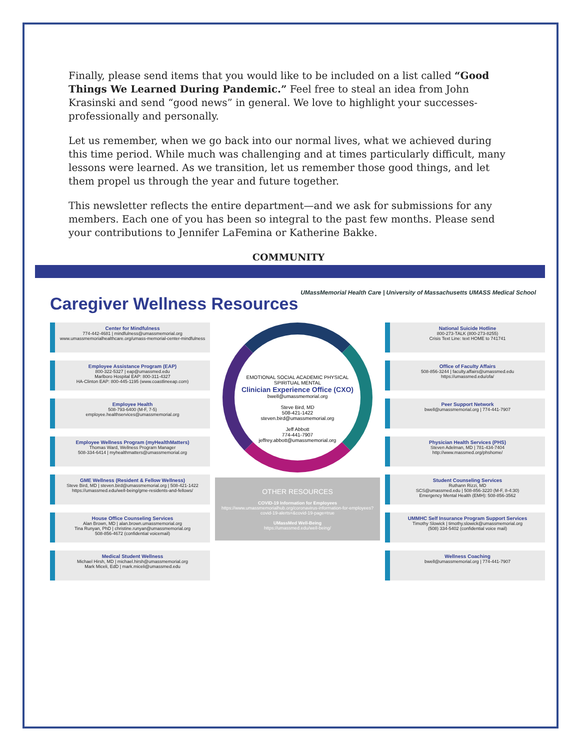Finally, please send items that you would like to be included on a list called “Good Things We Learned During Pandemic.” Feel free to steal an idea from John Krasinski and send “good news” in general. We love to highlight your successes-professionally and personally.
Let us remember, when we go back into our normal lives, what we achieved during this time period. While much was challenging and at times particularly difficult, many lessons were learned. As we transition, let us remember those good things, and let them propel us through the year and future together.
This newsletter reflects the entire department—and we ask for submissions for any members. Each one of you has been so integral to the past few months. Please send your contributions to Jennifer LaFemina or Katherine Bakke.
COMMUNITY
UMassMemorial Health Care | University of Massachusetts UMASS Medical School
Caregiver Wellness Resources
Center for Mindfulness
774-442-4681 | mindfulness@umassmemorial.org
www.umassmemorialhealthcare.org/umass-memorial-center-mindfulness
Employee Assistance Program (EAP)
800-322-5327 | eap@umassmed.edu
Marlboro Hospital EAP: 800-311-4327
HA-Clinton EAP: 800-445-1195 (www.coastlineeap.com)
Employee Health
508-793-6400 (M-F, 7-5)
employee.healthservices@umassmemorial.org
Employee Wellness Program (myHealthMatters)
Thomas Ward, Wellness Program Manager
508-334-6414 | myhealthmatters@umassmemorial.org
GME Wellness (Resident & Fellow Wellness)
Steve Bird, MD | steven.bird@umassmemorial.org | 508-421-1422
https://umassmed.edu/well-being/gme-residents-and-fellows/
House Office Counseling Services
Alan Brown, MD | alan.brown.umassmemorial.org
Tina Runyan, PhD | christine.runyan@umassmemorial.org
508-856-4672 (confidential voicemail)
Medical Student Wellness
Michael Hirsh, MD | michael.hirsh@umassmemorial.org
Mark Miceli, EdD | mark.miceli@umassmed.edu
EMOTIONAL SOCIAL ACADEMIC PHYSICAL SPIRITUAL MENTAL
Clinician Experience Office (CXO)
bwell@umassmemorial.org
Steve Bird, MD
508-421-1422
steven.bird@umassmemorial.org
Jeff Abbott
774-441-7907
jeffrey.abbott@umassmemorial.org
OTHER RESOURCES
COVID-19 Information for Employees
https://www.umassmemorialhub.org/coronavirus-information-for-employees?covid-19-alerts=&covid-19-page=true
UMassMed Well-Being
https://umassmed.edu/well-being/
National Suicide Hotline
800-273-TALK (800-273-8255)
Crisis Text Line: text HOME to 741741
Office of Faculty Affairs
508-856-3244 | faculty.affairs@umassmed.edu
https://umassmed.edu/ofa/
Peer Support Network
bwell@umassmemorial.org | 774-441-7907
Physician Health Services (PHS)
Steven Adelman, MD | 781-434-7404
http://www.massmed.org/phshome/
Student Counseling Services
Ruthann Rizzi, MD
SCS@umassmed.edu | 508-856-3220 (M-F, 8-4:30)
Emergency Mental Health (EMH): 508-856-3562
UMMHC Self Insurance Program Support Services
Timothy Slowick | timothy.slowick@umassmemorial.org
(508) 334-5402 (confidential voice mail)
Wellness Coaching
bwell@umassmemorial.org | 774-441-7907